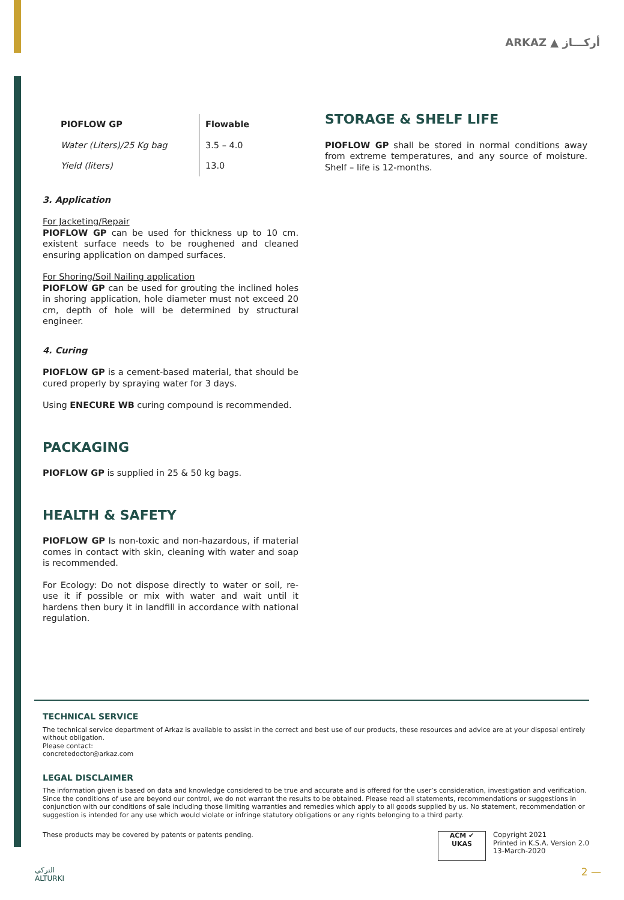ARKAZ ▲ أركـــاز
| PIOFLOW GP | Flowable |
| Water (Liters)/25 Kg bag | 3.5 – 4.0 |
| Yield (liters) | 13.0 |
3. Application
For Jacketing/Repair
PIOFLOW GP can be used for thickness up to 10 cm. existent surface needs to be roughened and cleaned ensuring application on damped surfaces.
For Shoring/Soil Nailing application
PIOFLOW GP can be used for grouting the inclined holes in shoring application, hole diameter must not exceed 20 cm, depth of hole will be determined by structural engineer.
4. Curing
PIOFLOW GP is a cement-based material, that should be cured properly by spraying water for 3 days.
Using ENECURE WB curing compound is recommended.
PACKAGING
PIOFLOW GP is supplied in 25 & 50 kg bags.
HEALTH & SAFETY
PIOFLOW GP Is non-toxic and non-hazardous, if material comes in contact with skin, cleaning with water and soap is recommended.
For Ecology: Do not dispose directly to water or soil, re-use it if possible or mix with water and wait until it hardens then bury it in landfill in accordance with national regulation.
STORAGE & SHELF LIFE
PIOFLOW GP shall be stored in normal conditions away from extreme temperatures, and any source of moisture. Shelf – life is 12-months.
TECHNICAL SERVICE
The technical service department of Arkaz is available to assist in the correct and best use of our products, these resources and advice are at your disposal entirely without obligation.
Please contact:
concretedoctor@arkaz.com
LEGAL DISCLAIMER
The information given is based on data and knowledge considered to be true and accurate and is offered for the user’s consideration, investigation and verification. Since the conditions of use are beyond our control, we do not warrant the results to be obtained. Please read all statements, recommendations or suggestions in conjunction with our conditions of sale including those limiting warranties and remedies which apply to all goods supplied by us. No statement, recommendation or suggestion is intended for any use which would violate or infringe statutory obligations or any rights belonging to a third party.
These products may be covered by patents or patents pending.
ACM ✔
UKAS
Copyright 2021
Printed in K.S.A. Version 2.0
13-March-2020
التركي
ALTURKI
2 —